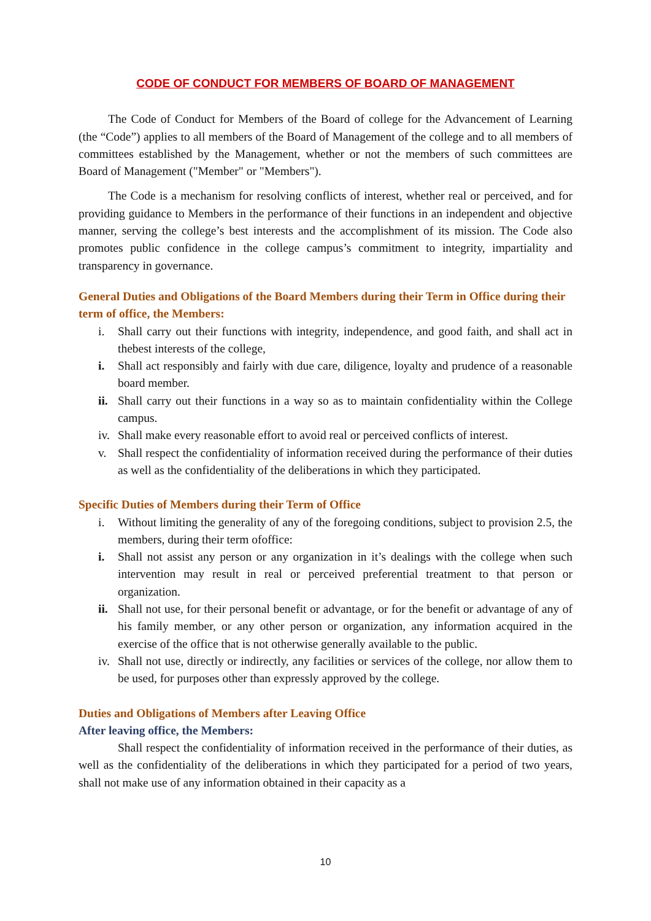CODE OF CONDUCT FOR MEMBERS OF BOARD OF MANAGEMENT
The Code of Conduct for Members of the Board of college for the Advancement of Learning (the “Code”) applies to all members of the Board of Management of the college and to all members of committees established by the Management, whether or not the members of such committees are Board of Management ("Member" or "Members").
The Code is a mechanism for resolving conflicts of interest, whether real or perceived, and for providing guidance to Members in the performance of their functions in an independent and objective manner, serving the college’s best interests and the accomplishment of its mission. The Code also promotes public confidence in the college campus’s commitment to integrity, impartiality and transparency in governance.
General Duties and Obligations of the Board Members during their Term in Office during their term of office, the Members:
i. Shall carry out their functions with integrity, independence, and good faith, and shall act in thebest interests of the college,
i. Shall act responsibly and fairly with due care, diligence, loyalty and prudence of a reasonable board member.
ii.
Shall carry out their functions in a way so as to maintain confidentiality within the College campus.
iv.
Shall make every reasonable effort to avoid real or perceived conflicts of interest.
v. Shall respect the confidentiality of information received during the performance of their duties as well as the confidentiality of the deliberations in which they participated.
Specific Duties of Members during their Term of Office
i. Without limiting the generality of any of the foregoing conditions, subject to provision 2.5, the members, during their term ofoffice:
i. Shall not assist any person or any organization in it’s dealings with the college when such intervention may result in real or perceived preferential treatment to that person or organization.
ii.
Shall not use, for their personal benefit or advantage, or for the benefit or advantage of any of his family member, or any other person or organization, any information acquired in the exercise of the office that is not otherwise generally available to the public.
iv.
Shall not use, directly or indirectly, any facilities or services of the college, nor allow them to be used, for purposes other than expressly approved by the college.
Duties and Obligations of Members after Leaving Office
After leaving office, the Members:
Shall respect the confidentiality of information received in the performance of their duties, as well as the confidentiality of the deliberations in which they participated for a period of two years, shall not make use of any information obtained in their capacity as a
10